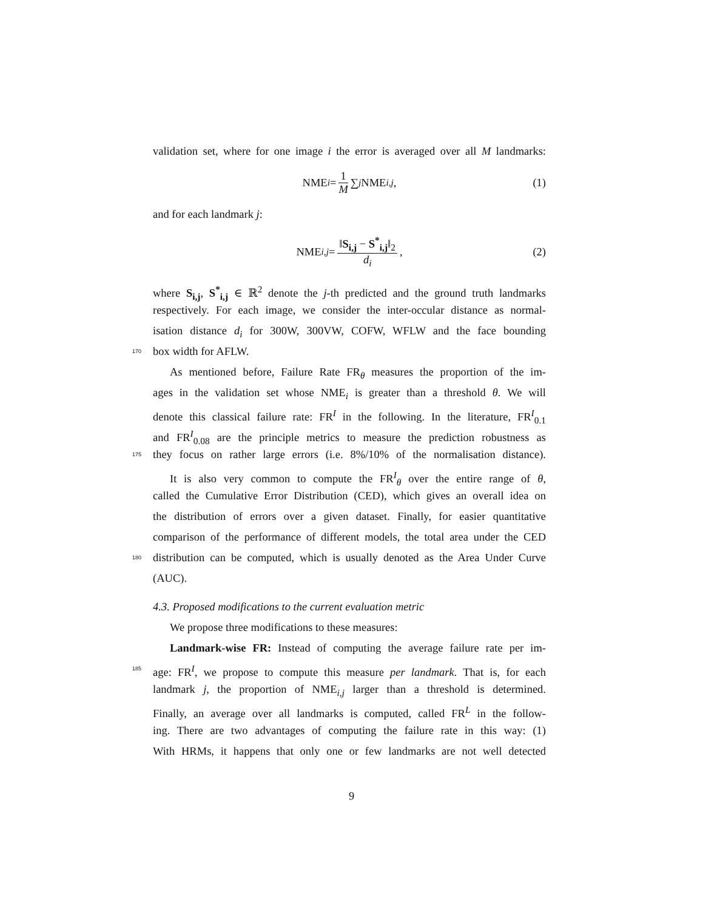validation set, where for one image i the error is averaged over all M landmarks:
NME<sub>i</sub> = 1 M ∑<sub>j</sub> NME<sub>i,j</sub> , (1)
and for each landmark j:
NME<sub>i,j</sub> = ‖S<sub>i,j</sub> − S<sup>*</sup><sub>i,j</sub>‖<sub>2</sub> d<sub>i</sub> , (2)
where S<sub>i,j</sub>, S<sup>*</sup><sub>i,j</sub> ∈ ℝ<sup>2</sup> denote the j-th predicted and the ground truth landmarks
respectively. For each image, we consider the inter-occular distance as normal-
isation distance d<sub>i</sub> for 300W, 300VW, COFW, WFLW and the face bounding
170 box width for AFLW.
As mentioned before, Failure Rate FR<sub>θ</sub> measures the proportion of the im-
ages in the validation set whose NME<sub>i</sub> is greater than a threshold θ. We will
denote this classical failure rate: FR<sup>I</sup> in the following. In the literature, FR<sup>I</sup><sub>0.1</sub>
and FR<sup>I</sup><sub>0.08</sub> are the principle metrics to measure the prediction robustness as
175 they focus on rather large errors (i.e. 8%/10% of the normalisation distance).
It is also very common to compute the FR<sup>I</sup><sub>θ</sub> over the entire range of θ,
called the Cumulative Error Distribution (CED), which gives an overall idea on
the distribution of errors over a given dataset. Finally, for easier quantitative
comparison of the performance of different models, the total area under the CED
180 distribution can be computed, which is usually denoted as the Area Under Curve
(AUC).
4.3. Proposed modifications to the current evaluation metric
We propose three modifications to these measures:
Landmark-wise FR: Instead of computing the average failure rate per im-
185 age: FR<sup>I</sup>, we propose to compute this measure per landmark. That is, for each
landmark j, the proportion of NME<sub>i,j</sub> larger than a threshold is determined.
Finally, an average over all landmarks is computed, called FR<sup>L</sup> in the follow-
ing. There are two advantages of computing the failure rate in this way: (1)
With HRMs, it happens that only one or few landmarks are not well detected
9